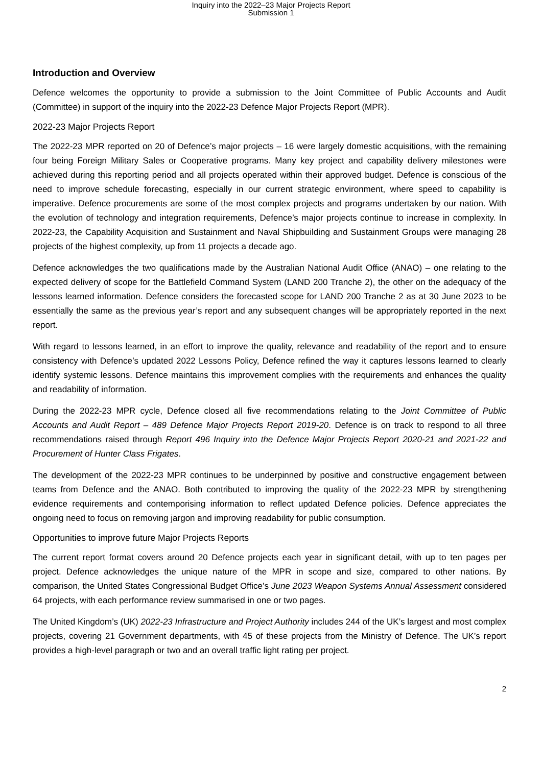Inquiry into the 2022–23 Major Projects Report
Submission 1
Introduction and Overview
Defence welcomes the opportunity to provide a submission to the Joint Committee of Public Accounts and Audit (Committee) in support of the inquiry into the 2022-23 Defence Major Projects Report (MPR).
2022-23 Major Projects Report
The 2022-23 MPR reported on 20 of Defence’s major projects – 16 were largely domestic acquisitions, with the remaining four being Foreign Military Sales or Cooperative programs. Many key project and capability delivery milestones were achieved during this reporting period and all projects operated within their approved budget. Defence is conscious of the need to improve schedule forecasting, especially in our current strategic environment, where speed to capability is imperative. Defence procurements are some of the most complex projects and programs undertaken by our nation. With the evolution of technology and integration requirements, Defence’s major projects continue to increase in complexity. In 2022-23, the Capability Acquisition and Sustainment and Naval Shipbuilding and Sustainment Groups were managing 28 projects of the highest complexity, up from 11 projects a decade ago.
Defence acknowledges the two qualifications made by the Australian National Audit Office (ANAO) – one relating to the expected delivery of scope for the Battlefield Command System (LAND 200 Tranche 2), the other on the adequacy of the lessons learned information. Defence considers the forecasted scope for LAND 200 Tranche 2 as at 30 June 2023 to be essentially the same as the previous year’s report and any subsequent changes will be appropriately reported in the next report.
With regard to lessons learned, in an effort to improve the quality, relevance and readability of the report and to ensure consistency with Defence’s updated 2022 Lessons Policy, Defence refined the way it captures lessons learned to clearly identify systemic lessons. Defence maintains this improvement complies with the requirements and enhances the quality and readability of information.
During the 2022-23 MPR cycle, Defence closed all five recommendations relating to the Joint Committee of Public Accounts and Audit Report – 489 Defence Major Projects Report 2019-20. Defence is on track to respond to all three recommendations raised through Report 496 Inquiry into the Defence Major Projects Report 2020-21 and 2021-22 and Procurement of Hunter Class Frigates.
The development of the 2022-23 MPR continues to be underpinned by positive and constructive engagement between teams from Defence and the ANAO. Both contributed to improving the quality of the 2022-23 MPR by strengthening evidence requirements and contemporising information to reflect updated Defence policies. Defence appreciates the ongoing need to focus on removing jargon and improving readability for public consumption.
Opportunities to improve future Major Projects Reports
The current report format covers around 20 Defence projects each year in significant detail, with up to ten pages per project. Defence acknowledges the unique nature of the MPR in scope and size, compared to other nations. By comparison, the United States Congressional Budget Office’s June 2023 Weapon Systems Annual Assessment considered 64 projects, with each performance review summarised in one or two pages.
The United Kingdom’s (UK) 2022-23 Infrastructure and Project Authority includes 244 of the UK’s largest and most complex projects, covering 21 Government departments, with 45 of these projects from the Ministry of Defence. The UK’s report provides a high-level paragraph or two and an overall traffic light rating per project.
2